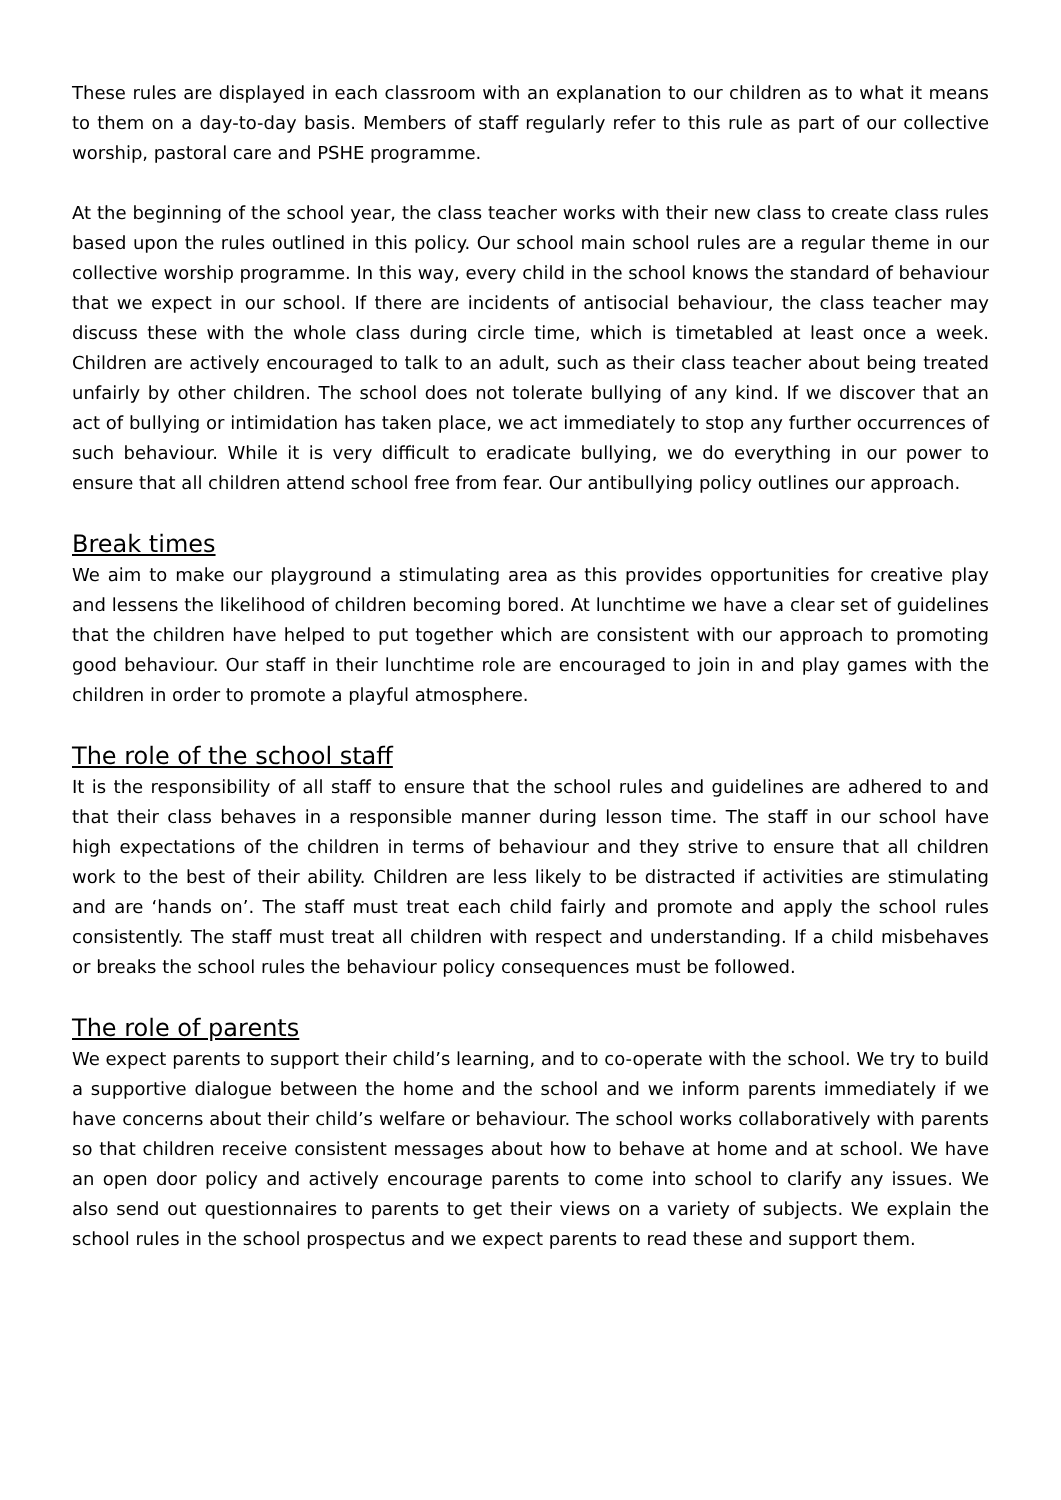These rules are displayed in each classroom with an explanation to our children as to what it means to them on a day-to-day basis. Members of staff regularly refer to this rule as part of our collective worship, pastoral care and PSHE programme.
At the beginning of the school year, the class teacher works with their new class to create class rules based upon the rules outlined in this policy. Our school main school rules are a regular theme in our collective worship programme. In this way, every child in the school knows the standard of behaviour that we expect in our school. If there are incidents of antisocial behaviour, the class teacher may discuss these with the whole class during circle time, which is timetabled at least once a week. Children are actively encouraged to talk to an adult, such as their class teacher about being treated unfairly by other children. The school does not tolerate bullying of any kind. If we discover that an act of bullying or intimidation has taken place, we act immediately to stop any further occurrences of such behaviour. While it is very difficult to eradicate bullying, we do everything in our power to ensure that all children attend school free from fear. Our antibullying policy outlines our approach.
Break times
We aim to make our playground a stimulating area as this provides opportunities for creative play and lessens the likelihood of children becoming bored. At lunchtime we have a clear set of guidelines that the children have helped to put together which are consistent with our approach to promoting good behaviour. Our staff in their lunchtime role are encouraged to join in and play games with the children in order to promote a playful atmosphere.
The role of the school staff
It is the responsibility of all staff to ensure that the school rules and guidelines are adhered to and that their class behaves in a responsible manner during lesson time. The staff in our school have high expectations of the children in terms of behaviour and they strive to ensure that all children work to the best of their ability. Children are less likely to be distracted if activities are stimulating and are ‘hands on’. The staff must treat each child fairly and promote and apply the school rules consistently. The staff must treat all children with respect and understanding. If a child misbehaves or breaks the school rules the behaviour policy consequences must be followed.
The role of parents
We expect parents to support their child’s learning, and to co-operate with the school. We try to build a supportive dialogue between the home and the school and we inform parents immediately if we have concerns about their child’s welfare or behaviour. The school works collaboratively with parents so that children receive consistent messages about how to behave at home and at school. We have an open door policy and actively encourage parents to come into school to clarify any issues. We also send out questionnaires to parents to get their views on a variety of subjects. We explain the school rules in the school prospectus and we expect parents to read these and support them.